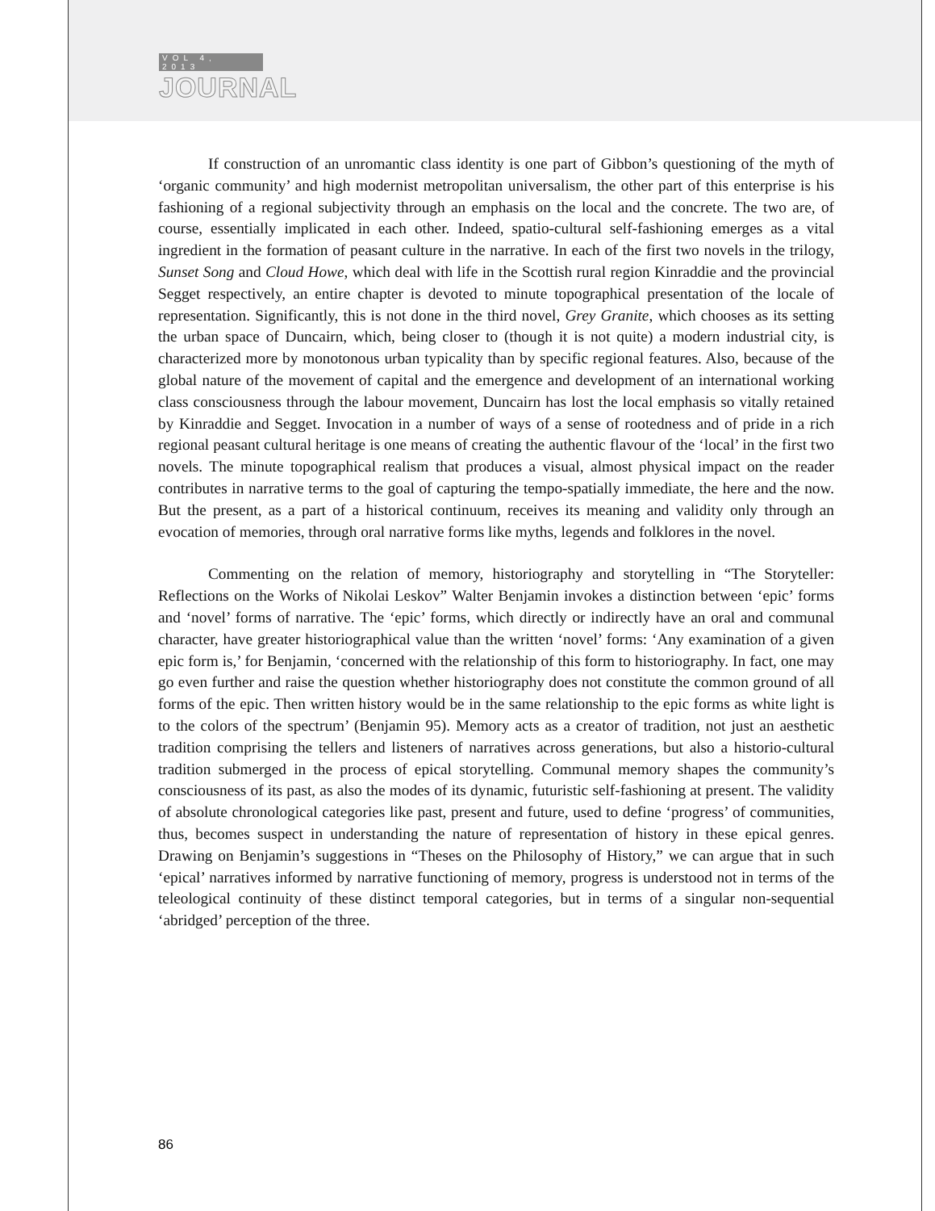VOL 4, 2013
JOURNAL
If construction of an unromantic class identity is one part of Gibbon’s questioning of the myth of ‘organic community’ and high modernist metropolitan universalism, the other part of this enterprise is his fashioning of a regional subjectivity through an emphasis on the local and the concrete. The two are, of course, essentially implicated in each other. Indeed, spatio-cultural self-fashioning emerges as a vital ingredient in the formation of peasant culture in the narrative. In each of the first two novels in the trilogy, Sunset Song and Cloud Howe, which deal with life in the Scottish rural region Kinraddie and the provincial Segget respectively, an entire chapter is devoted to minute topographical presentation of the locale of representation. Significantly, this is not done in the third novel, Grey Granite, which chooses as its setting the urban space of Duncairn, which, being closer to (though it is not quite) a modern industrial city, is characterized more by monotonous urban typicality than by specific regional features. Also, because of the global nature of the movement of capital and the emergence and development of an international working class consciousness through the labour movement, Duncairn has lost the local emphasis so vitally retained by Kinraddie and Segget. Invocation in a number of ways of a sense of rootedness and of pride in a rich regional peasant cultural heritage is one means of creating the authentic flavour of the ‘local’ in the first two novels. The minute topographical realism that produces a visual, almost physical impact on the reader contributes in narrative terms to the goal of capturing the tempo-spatially immediate, the here and the now. But the present, as a part of a historical continuum, receives its meaning and validity only through an evocation of memories, through oral narrative forms like myths, legends and folklores in the novel.
Commenting on the relation of memory, historiography and storytelling in “The Storyteller: Reflections on the Works of Nikolai Leskov” Walter Benjamin invokes a distinction between ‘epic’ forms and ‘novel’ forms of narrative. The ‘epic’ forms, which directly or indirectly have an oral and communal character, have greater historiographical value than the written ‘novel’ forms: ‘Any examination of a given epic form is,’ for Benjamin, ‘concerned with the relationship of this form to historiography. In fact, one may go even further and raise the question whether historiography does not constitute the common ground of all forms of the epic. Then written history would be in the same relationship to the epic forms as white light is to the colors of the spectrum’ (Benjamin 95). Memory acts as a creator of tradition, not just an aesthetic tradition comprising the tellers and listeners of narratives across generations, but also a historio-cultural tradition submerged in the process of epical storytelling. Communal memory shapes the community’s consciousness of its past, as also the modes of its dynamic, futuristic self-fashioning at present. The validity of absolute chronological categories like past, present and future, used to define ‘progress’ of communities, thus, becomes suspect in understanding the nature of representation of history in these epical genres. Drawing on Benjamin’s suggestions in “Theses on the Philosophy of History,” we can argue that in such ‘epical’ narratives informed by narrative functioning of memory, progress is understood not in terms of the teleological continuity of these distinct temporal categories, but in terms of a singular non-sequential ‘abridged’ perception of the three.
86